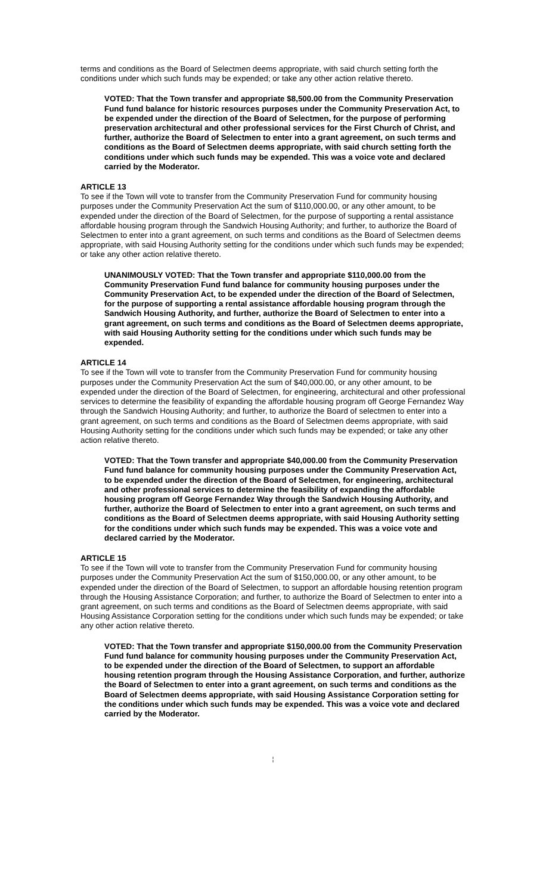terms and conditions as the Board of Selectmen deems appropriate, with said church setting forth the conditions under which such funds may be expended; or take any other action relative thereto.
VOTED: That the Town transfer and appropriate $8,500.00 from the Community Preservation Fund fund balance for historic resources purposes under the Community Preservation Act, to be expended under the direction of the Board of Selectmen, for the purpose of performing preservation architectural and other professional services for the First Church of Christ, and further, authorize the Board of Selectmen to enter into a grant agreement, on such terms and conditions as the Board of Selectmen deems appropriate, with said church setting forth the conditions under which such funds may be expended. This was a voice vote and declared carried by the Moderator.
ARTICLE 13
To see if the Town will vote to transfer from the Community Preservation Fund for community housing purposes under the Community Preservation Act the sum of $110,000.00, or any other amount, to be expended under the direction of the Board of Selectmen, for the purpose of supporting a rental assistance affordable housing program through the Sandwich Housing Authority; and further, to authorize the Board of Selectmen to enter into a grant agreement, on such terms and conditions as the Board of Selectmen deems appropriate, with said Housing Authority setting for the conditions under which such funds may be expended; or take any other action relative thereto.
UNANIMOUSLY VOTED: That the Town transfer and appropriate $110,000.00 from the Community Preservation Fund fund balance for community housing purposes under the Community Preservation Act, to be expended under the direction of the Board of Selectmen, for the purpose of supporting a rental assistance affordable housing program through the Sandwich Housing Authority, and further, authorize the Board of Selectmen to enter into a grant agreement, on such terms and conditions as the Board of Selectmen deems appropriate, with said Housing Authority setting for the conditions under which such funds may be expended.
ARTICLE 14
To see if the Town will vote to transfer from the Community Preservation Fund for community housing purposes under the Community Preservation Act the sum of $40,000.00, or any other amount, to be expended under the direction of the Board of Selectmen, for engineering, architectural and other professional services to determine the feasibility of expanding the affordable housing program off George Fernandez Way through the Sandwich Housing Authority; and further, to authorize the Board of selectmen to enter into a grant agreement, on such terms and conditions as the Board of Selectmen deems appropriate, with said Housing Authority setting for the conditions under which such funds may be expended; or take any other action relative thereto.
VOTED: That the Town transfer and appropriate $40,000.00 from the Community Preservation Fund fund balance for community housing purposes under the Community Preservation Act, to be expended under the direction of the Board of Selectmen, for engineering, architectural and other professional services to determine the feasibility of expanding the affordable housing program off George Fernandez Way through the Sandwich Housing Authority, and further, authorize the Board of Selectmen to enter into a grant agreement, on such terms and conditions as the Board of Selectmen deems appropriate, with said Housing Authority setting for the conditions under which such funds may be expended. This was a voice vote and declared carried by the Moderator.
ARTICLE 15
To see if the Town will vote to transfer from the Community Preservation Fund for community housing purposes under the Community Preservation Act the sum of $150,000.00, or any other amount, to be expended under the direction of the Board of Selectmen, to support an affordable housing retention program through the Housing Assistance Corporation; and further, to authorize the Board of Selectmen to enter into a grant agreement, on such terms and conditions as the Board of Selectmen deems appropriate, with said Housing Assistance Corporation setting for the conditions under which such funds may be expended; or take any other action relative thereto.
VOTED: That the Town transfer and appropriate $150,000.00 from the Community Preservation Fund fund balance for community housing purposes under the Community Preservation Act, to be expended under the direction of the Board of Selectmen, to support an affordable housing retention program through the Housing Assistance Corporation, and further, authorize the Board of Selectmen to enter into a grant agreement, on such terms and conditions as the Board of Selectmen deems appropriate, with said Housing Assistance Corporation setting for the conditions under which such funds may be expended. This was a voice vote and declared carried by the Moderator.
¦